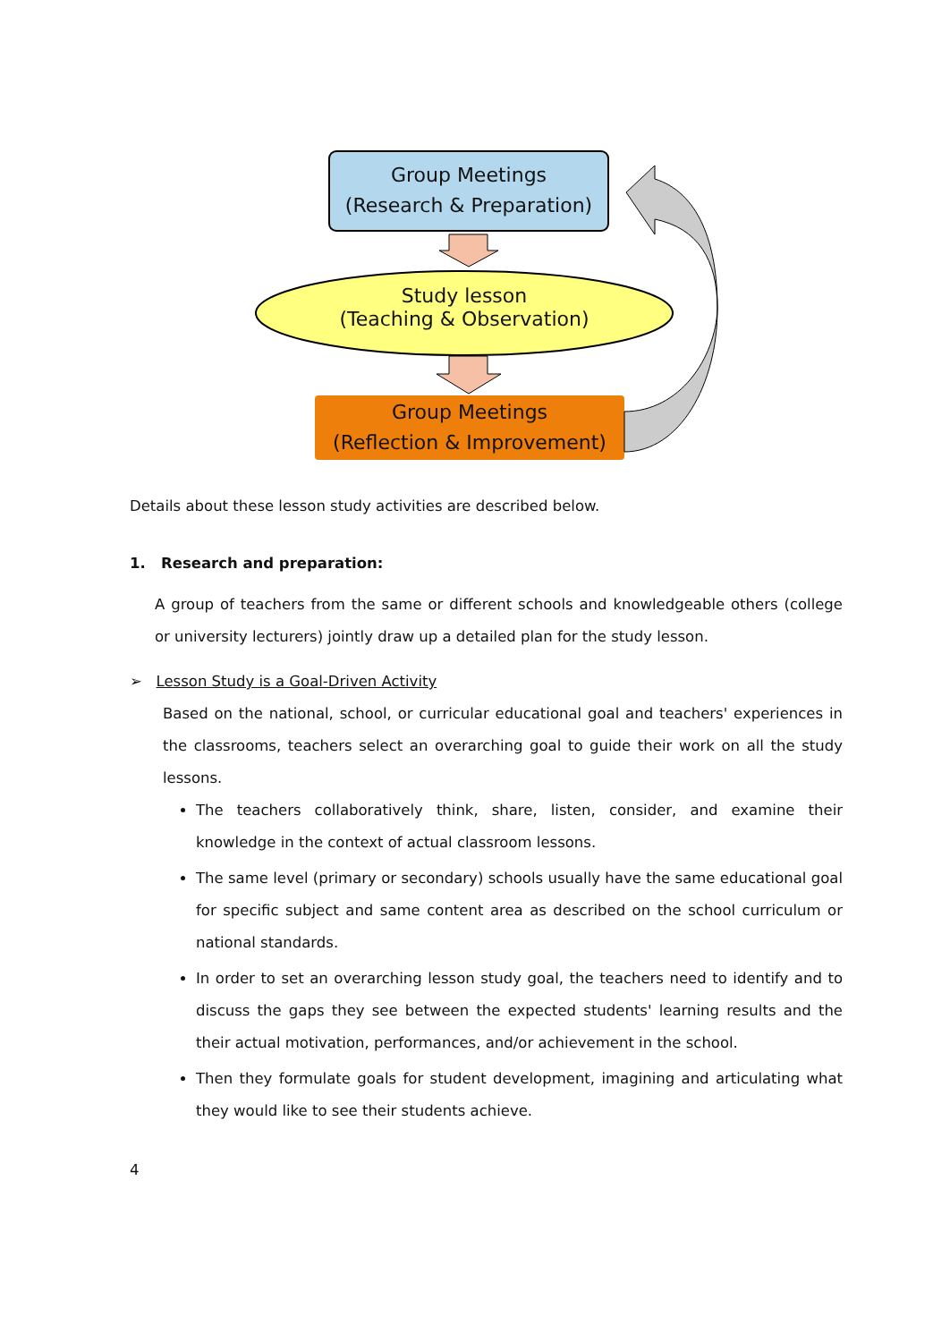Group Meetings
(Research & Preparation)
Study lesson
(Teaching & Observation)
Group Meetings
(Reflection & Improvement)
Details about these lesson study activities are described below.
1. Research and preparation:
A group of teachers from the same or different schools and knowledgeable others (college or university lecturers) jointly draw up a detailed plan for the study lesson.
➢ Lesson Study is a Goal-Driven Activity
Based on the national, school, or curricular educational goal and teachers' experiences in the classrooms, teachers select an overarching goal to guide their work on all the study lessons.
The teachers collaboratively think, share, listen, consider, and examine their knowledge in the context of actual classroom lessons.
The same level (primary or secondary) schools usually have the same educational goal for specific subject and same content area as described on the school curriculum or national standards.
In order to set an overarching lesson study goal, the teachers need to identify and to discuss the gaps they see between the expected students' learning results and the their actual motivation, performances, and/or achievement in the school.
Then they formulate goals for student development, imagining and articulating what they would like to see their students achieve.
4